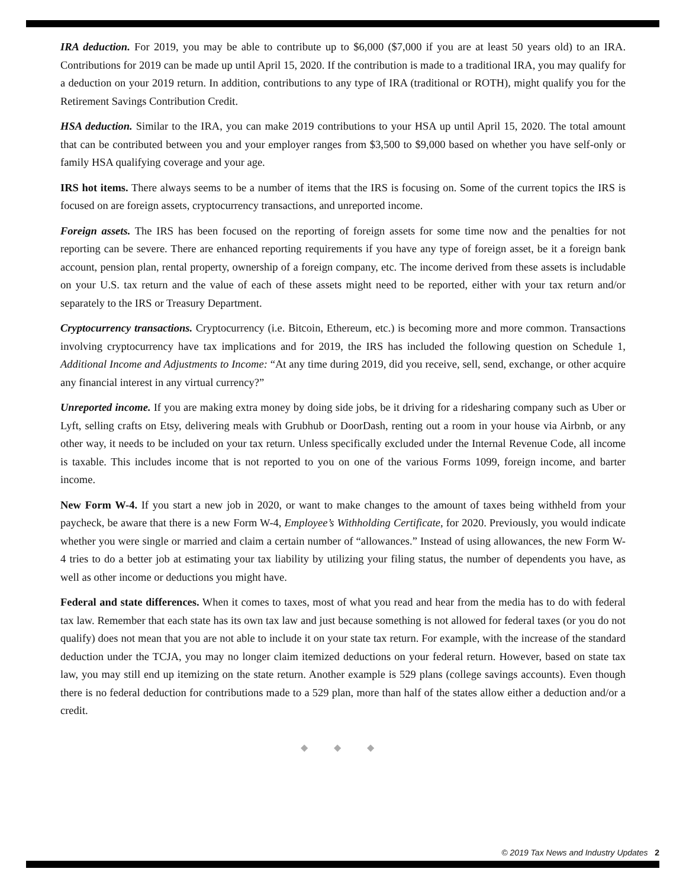IRA deduction. For 2019, you may be able to contribute up to $6,000 ($7,000 if you are at least 50 years old) to an IRA. Contributions for 2019 can be made up until April 15, 2020. If the contribution is made to a traditional IRA, you may qualify for a deduction on your 2019 return. In addition, contributions to any type of IRA (traditional or ROTH), might qualify you for the Retirement Savings Contribution Credit.
HSA deduction. Similar to the IRA, you can make 2019 contributions to your HSA up until April 15, 2020. The total amount that can be contributed between you and your employer ranges from $3,500 to $9,000 based on whether you have self-only or family HSA qualifying coverage and your age.
IRS hot items. There always seems to be a number of items that the IRS is focusing on. Some of the current topics the IRS is focused on are foreign assets, cryptocurrency transactions, and unreported income.
Foreign assets. The IRS has been focused on the reporting of foreign assets for some time now and the penalties for not reporting can be severe. There are enhanced reporting requirements if you have any type of foreign asset, be it a foreign bank account, pension plan, rental property, ownership of a foreign company, etc. The income derived from these assets is includable on your U.S. tax return and the value of each of these assets might need to be reported, either with your tax return and/or separately to the IRS or Treasury Department.
Cryptocurrency transactions. Cryptocurrency (i.e. Bitcoin, Ethereum, etc.) is becoming more and more common. Transactions involving cryptocurrency have tax implications and for 2019, the IRS has included the following question on Schedule 1, Additional Income and Adjustments to Income: “At any time during 2019, did you receive, sell, send, exchange, or other acquire any financial interest in any virtual currency?”
Unreported income. If you are making extra money by doing side jobs, be it driving for a ridesharing company such as Uber or Lyft, selling crafts on Etsy, delivering meals with Grubhub or DoorDash, renting out a room in your house via Airbnb, or any other way, it needs to be included on your tax return. Unless specifically excluded under the Internal Revenue Code, all income is taxable. This includes income that is not reported to you on one of the various Forms 1099, foreign income, and barter income.
New Form W-4. If you start a new job in 2020, or want to make changes to the amount of taxes being withheld from your paycheck, be aware that there is a new Form W-4, Employee’s Withholding Certificate, for 2020. Previously, you would indicate whether you were single or married and claim a certain number of “allowances.” Instead of using allowances, the new Form W-4 tries to do a better job at estimating your tax liability by utilizing your filing status, the number of dependents you have, as well as other income or deductions you might have.
Federal and state differences. When it comes to taxes, most of what you read and hear from the media has to do with federal tax law. Remember that each state has its own tax law and just because something is not allowed for federal taxes (or you do not qualify) does not mean that you are not able to include it on your state tax return. For example, with the increase of the standard deduction under the TCJA, you may no longer claim itemized deductions on your federal return. However, based on state tax law, you may still end up itemizing on the state return. Another example is 529 plans (college savings accounts). Even though there is no federal deduction for contributions made to a 529 plan, more than half of the states allow either a deduction and/or a credit.
◆ ◆ ◆
© 2019 Tax News and Industry Updates 2